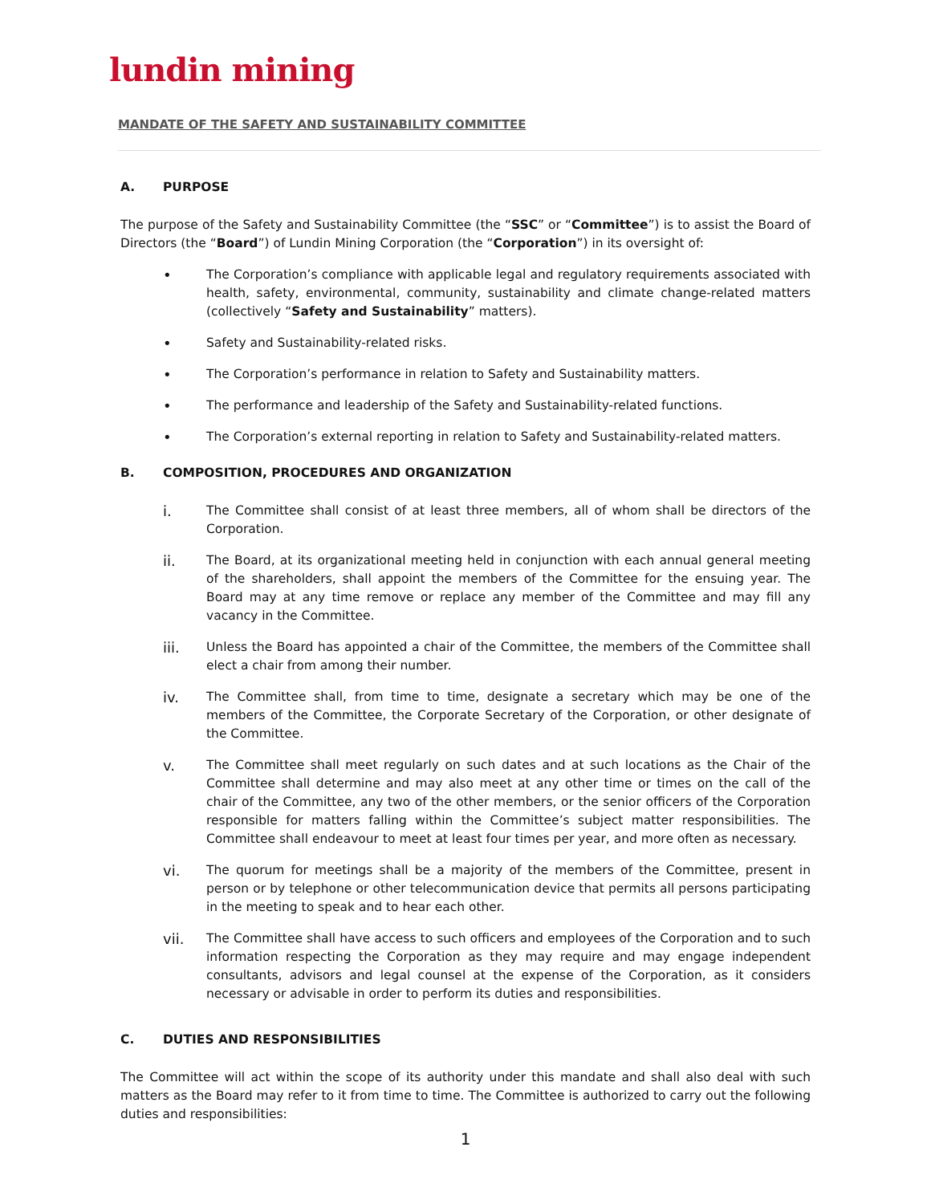lundin mining
MANDATE OF THE SAFETY AND SUSTAINABILITY COMMITTEE
A. PURPOSE
The purpose of the Safety and Sustainability Committee (the “SSC” or “Committee”) is to assist the Board of Directors (the “Board”) of Lundin Mining Corporation (the “Corporation”) in its oversight of:
•
The Corporation’s compliance with applicable legal and regulatory requirements associated with health, safety, environmental, community, sustainability and climate change-related matters (collectively “Safety and Sustainability” matters).
•
Safety and Sustainability-related risks.
•
The Corporation’s performance in relation to Safety and Sustainability matters.
•
The performance and leadership of the Safety and Sustainability-related functions.
•
The Corporation’s external reporting in relation to Safety and Sustainability-related matters.
B. COMPOSITION, PROCEDURES AND ORGANIZATION
i.
The Committee shall consist of at least three members, all of whom shall be directors of the Corporation.
ii.
The Board, at its organizational meeting held in conjunction with each annual general meeting of the shareholders, shall appoint the members of the Committee for the ensuing year. The Board may at any time remove or replace any member of the Committee and may fill any vacancy in the Committee.
iii.
Unless the Board has appointed a chair of the Committee, the members of the Committee shall elect a chair from among their number.
iv.
The Committee shall, from time to time, designate a secretary which may be one of the members of the Committee, the Corporate Secretary of the Corporation, or other designate of the Committee.
v.
The Committee shall meet regularly on such dates and at such locations as the Chair of the Committee shall determine and may also meet at any other time or times on the call of the chair of the Committee, any two of the other members, or the senior officers of the Corporation responsible for matters falling within the Committee’s subject matter responsibilities. The Committee shall endeavour to meet at least four times per year, and more often as necessary.
vi.
The quorum for meetings shall be a majority of the members of the Committee, present in person or by telephone or other telecommunication device that permits all persons participating in the meeting to speak and to hear each other.
vii.
The Committee shall have access to such officers and employees of the Corporation and to such information respecting the Corporation as they may require and may engage independent consultants, advisors and legal counsel at the expense of the Corporation, as it considers necessary or advisable in order to perform its duties and responsibilities.
C. DUTIES AND RESPONSIBILITIES
The Committee will act within the scope of its authority under this mandate and shall also deal with such matters as the Board may refer to it from time to time. The Committee is authorized to carry out the following duties and responsibilities:
1